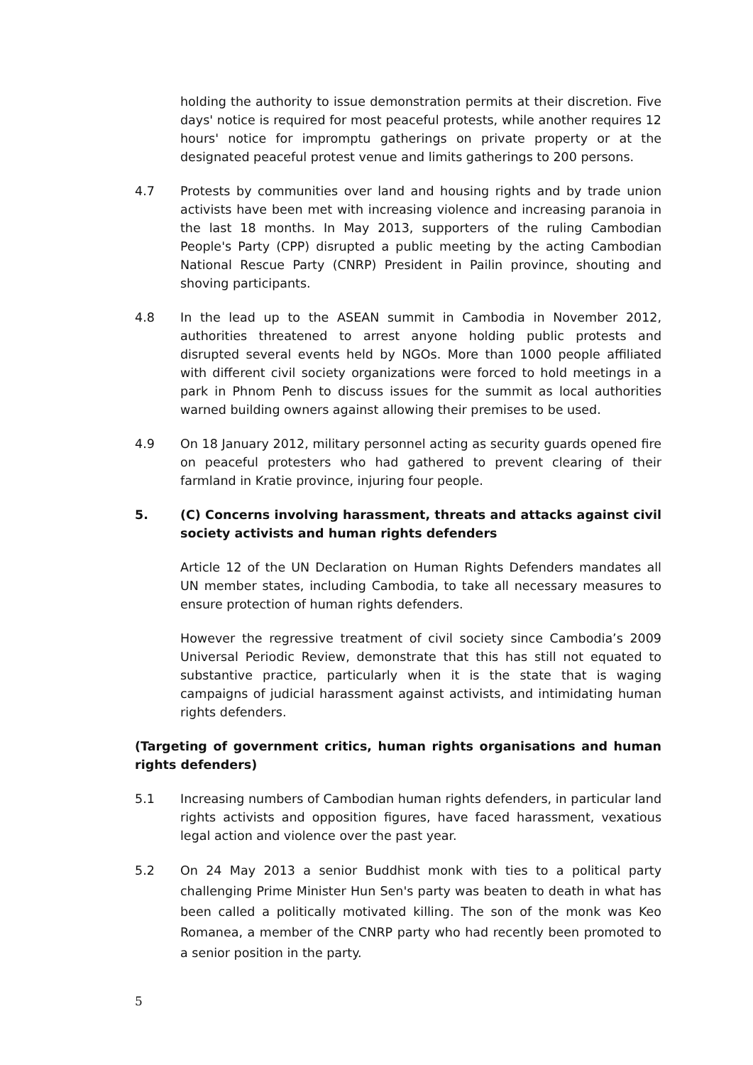holding the authority to issue demonstration permits at their discretion. Five days' notice is required for most peaceful protests, while another requires 12 hours' notice for impromptu gatherings on private property or at the designated peaceful protest venue and limits gatherings to 200 persons.
4.7 Protests by communities over land and housing rights and by trade union activists have been met with increasing violence and increasing paranoia in the last 18 months. In May 2013, supporters of the ruling Cambodian People's Party (CPP) disrupted a public meeting by the acting Cambodian National Rescue Party (CNRP) President in Pailin province, shouting and shoving participants.
4.8 In the lead up to the ASEAN summit in Cambodia in November 2012, authorities threatened to arrest anyone holding public protests and disrupted several events held by NGOs. More than 1000 people affiliated with different civil society organizations were forced to hold meetings in a park in Phnom Penh to discuss issues for the summit as local authorities warned building owners against allowing their premises to be used.
4.9 On 18 January 2012, military personnel acting as security guards opened fire on peaceful protesters who had gathered to prevent clearing of their farmland in Kratie province, injuring four people.
5. (C) Concerns involving harassment, threats and attacks against civil society activists and human rights defenders
Article 12 of the UN Declaration on Human Rights Defenders mandates all UN member states, including Cambodia, to take all necessary measures to ensure protection of human rights defenders.
However the regressive treatment of civil society since Cambodia’s 2009 Universal Periodic Review, demonstrate that this has still not equated to substantive practice, particularly when it is the state that is waging campaigns of judicial harassment against activists, and intimidating human rights defenders.
(Targeting of government critics, human rights organisations and human rights defenders)
5.1 Increasing numbers of Cambodian human rights defenders, in particular land rights activists and opposition figures, have faced harassment, vexatious legal action and violence over the past year.
5.2 On 24 May 2013 a senior Buddhist monk with ties to a political party challenging Prime Minister Hun Sen's party was beaten to death in what has been called a politically motivated killing. The son of the monk was Keo Romanea, a member of the CNRP party who had recently been promoted to a senior position in the party.
5